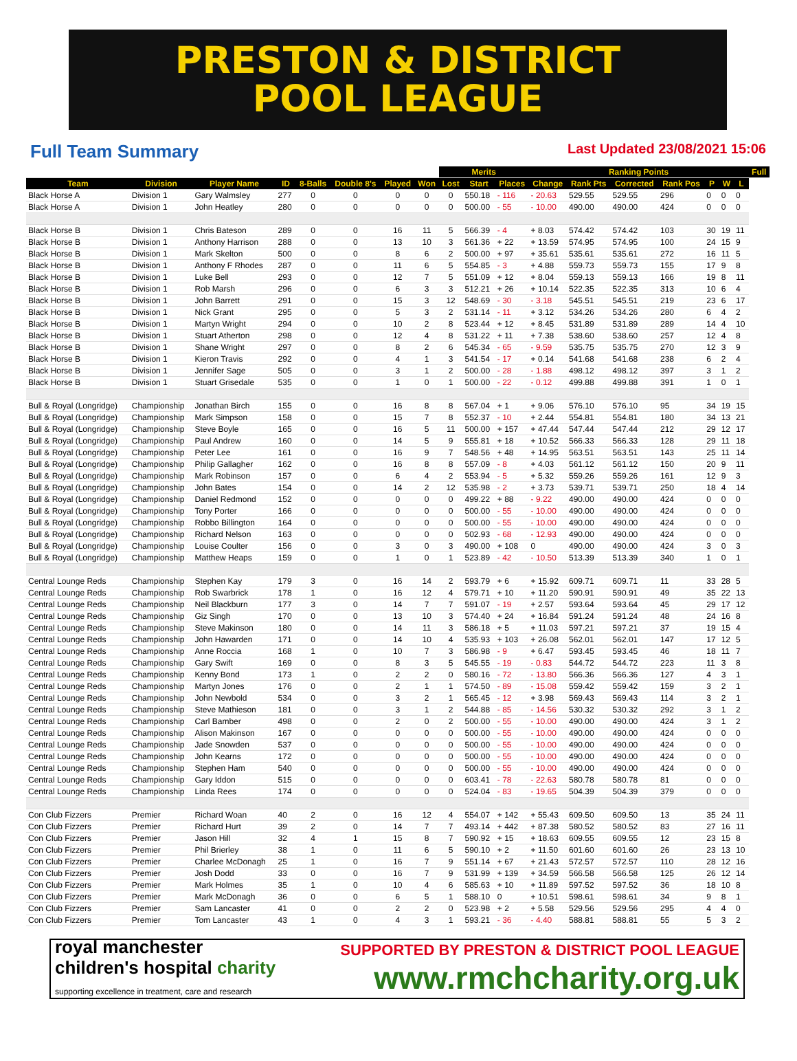PRESTON & DISTRICT
POOL LEAGUE
Full Team Summary
Last Updated 23/08/2021 15:06
| | | | | | | | | Merits | | | Ranking Points | | | | | | | Full |
| --- | --- | --- | --- | --- | --- | --- | --- | --- | --- | --- | --- | --- | --- | --- | --- | --- | --- | --- |
| Team | Division | Player Name | ID | 8-Balls | Double 8's | Played | Won | Lost | Start | Places | Change | Rank Pts | Corrected | Rank Pos | P | W | L | |
| Black Horse A | Division 1 | Gary Walmsley | 277 | 0 | 0 | 0 | 0 | 0 | 550.18 | - 116 | - 20.63 | 529.55 | 529.55 | 296 | 0 | 0 | 0 | |
| Black Horse A | Division 1 | John Heatley | 280 | 0 | 0 | 0 | 0 | 0 | 500.00 | - 55 | - 10.00 | 490.00 | 490.00 | 424 | 0 | 0 | 0 | |
| Black Horse B | Division 1 | Chris Bateson | 289 | 0 | 0 | 16 | 11 | 5 | 566.39 | - 4 | + 8.03 | 574.42 | 574.42 | 103 | 30 | 19 | 11 | |
| Black Horse B | Division 1 | Anthony Harrison | 288 | 0 | 0 | 13 | 10 | 3 | 561.36 | + 22 | + 13.59 | 574.95 | 574.95 | 100 | 24 | 15 | 9 | |
| Black Horse B | Division 1 | Mark Skelton | 500 | 0 | 0 | 8 | 6 | 2 | 500.00 | + 97 | + 35.61 | 535.61 | 535.61 | 272 | 16 | 11 | 5 | |
| Black Horse B | Division 1 | Anthony F Rhodes | 287 | 0 | 0 | 11 | 6 | 5 | 554.85 | - 3 | + 4.88 | 559.73 | 559.73 | 155 | 17 | 9 | 8 | |
| Black Horse B | Division 1 | Luke Bell | 293 | 0 | 0 | 12 | 7 | 5 | 551.09 | + 12 | + 8.04 | 559.13 | 559.13 | 166 | 19 | 8 | 11 | |
| Black Horse B | Division 1 | Rob Marsh | 296 | 0 | 0 | 6 | 3 | 3 | 512.21 | + 26 | + 10.14 | 522.35 | 522.35 | 313 | 10 | 6 | 4 | |
| Black Horse B | Division 1 | John Barrett | 291 | 0 | 0 | 15 | 3 | 12 | 548.69 | - 30 | - 3.18 | 545.51 | 545.51 | 219 | 23 | 6 | 17 | |
| Black Horse B | Division 1 | Nick Grant | 295 | 0 | 0 | 5 | 3 | 2 | 531.14 | - 11 | + 3.12 | 534.26 | 534.26 | 280 | 6 | 4 | 2 | |
| Black Horse B | Division 1 | Martyn Wright | 294 | 0 | 0 | 10 | 2 | 8 | 523.44 | + 12 | + 8.45 | 531.89 | 531.89 | 289 | 14 | 4 | 10 | |
| Black Horse B | Division 1 | Stuart Atherton | 298 | 0 | 0 | 12 | 4 | 8 | 531.22 | + 11 | + 7.38 | 538.60 | 538.60 | 257 | 12 | 4 | 8 | |
| Black Horse B | Division 1 | Shane Wright | 297 | 0 | 0 | 8 | 2 | 6 | 545.34 | - 65 | - 9.59 | 535.75 | 535.75 | 270 | 12 | 3 | 9 | |
| Black Horse B | Division 1 | Kieron Travis | 292 | 0 | 0 | 4 | 1 | 3 | 541.54 | - 17 | + 0.14 | 541.68 | 541.68 | 238 | 6 | 2 | 4 | |
| Black Horse B | Division 1 | Jennifer Sage | 505 | 0 | 0 | 3 | 1 | 2 | 500.00 | - 28 | - 1.88 | 498.12 | 498.12 | 397 | 3 | 1 | 2 | |
| Black Horse B | Division 1 | Stuart Grisedale | 535 | 0 | 0 | 1 | 0 | 1 | 500.00 | - 22 | - 0.12 | 499.88 | 499.88 | 391 | 1 | 0 | 1 | |
| Bull & Royal (Longridge) | Championship | Jonathan Birch | 155 | 0 | 0 | 16 | 8 | 8 | 567.04 | + 1 | + 9.06 | 576.10 | 576.10 | 95 | 34 | 19 | 15 | |
| Bull & Royal (Longridge) | Championship | Mark Simpson | 158 | 0 | 0 | 15 | 7 | 8 | 552.37 | - 10 | + 2.44 | 554.81 | 554.81 | 180 | 34 | 13 | 21 | |
| Bull & Royal (Longridge) | Championship | Steve Boyle | 165 | 0 | 0 | 16 | 5 | 11 | 500.00 | + 157 | + 47.44 | 547.44 | 547.44 | 212 | 29 | 12 | 17 | |
| Bull & Royal (Longridge) | Championship | Paul Andrew | 160 | 0 | 0 | 14 | 5 | 9 | 555.81 | + 18 | + 10.52 | 566.33 | 566.33 | 128 | 29 | 11 | 18 | |
| Bull & Royal (Longridge) | Championship | Peter Lee | 161 | 0 | 0 | 16 | 9 | 7 | 548.56 | + 48 | + 14.95 | 563.51 | 563.51 | 143 | 25 | 11 | 14 | |
| Bull & Royal (Longridge) | Championship | Philip Gallagher | 162 | 0 | 0 | 16 | 8 | 8 | 557.09 | - 8 | + 4.03 | 561.12 | 561.12 | 150 | 20 | 9 | 11 | |
| Bull & Royal (Longridge) | Championship | Mark Robinson | 157 | 0 | 0 | 6 | 4 | 2 | 553.94 | - 5 | + 5.32 | 559.26 | 559.26 | 161 | 12 | 9 | 3 | |
| Bull & Royal (Longridge) | Championship | John Bates | 154 | 0 | 0 | 14 | 2 | 12 | 535.98 | - 2 | + 3.73 | 539.71 | 539.71 | 250 | 18 | 4 | 14 | |
| Bull & Royal (Longridge) | Championship | Daniel Redmond | 152 | 0 | 0 | 0 | 0 | 0 | 499.22 | + 88 | - 9.22 | 490.00 | 490.00 | 424 | 0 | 0 | 0 | |
| Bull & Royal (Longridge) | Championship | Tony Porter | 166 | 0 | 0 | 0 | 0 | 0 | 500.00 | - 55 | - 10.00 | 490.00 | 490.00 | 424 | 0 | 0 | 0 | |
| Bull & Royal (Longridge) | Championship | Robbo Billington | 164 | 0 | 0 | 0 | 0 | 0 | 500.00 | - 55 | - 10.00 | 490.00 | 490.00 | 424 | 0 | 0 | 0 | |
| Bull & Royal (Longridge) | Championship | Richard Nelson | 163 | 0 | 0 | 0 | 0 | 0 | 502.93 | - 68 | - 12.93 | 490.00 | 490.00 | 424 | 0 | 0 | 0 | |
| Bull & Royal (Longridge) | Championship | Louise Coulter | 156 | 0 | 0 | 3 | 0 | 3 | 490.00 | + 108 | 0 | 490.00 | 490.00 | 424 | 3 | 0 | 3 | |
| Bull & Royal (Longridge) | Championship | Matthew Heaps | 159 | 0 | 0 | 1 | 0 | 1 | 523.89 | - 42 | - 10.50 | 513.39 | 513.39 | 340 | 1 | 0 | 1 | |
| Central Lounge Reds | Championship | Stephen Kay | 179 | 3 | 0 | 16 | 14 | 2 | 593.79 | + 6 | + 15.92 | 609.71 | 609.71 | 11 | 33 | 28 | 5 | |
| Central Lounge Reds | Championship | Rob Swarbrick | 178 | 1 | 0 | 16 | 12 | 4 | 579.71 | + 10 | + 11.20 | 590.91 | 590.91 | 49 | 35 | 22 | 13 | |
| Central Lounge Reds | Championship | Neil Blackburn | 177 | 3 | 0 | 14 | 7 | 7 | 591.07 | - 19 | + 2.57 | 593.64 | 593.64 | 45 | 29 | 17 | 12 | |
| Central Lounge Reds | Championship | Giz Singh | 170 | 0 | 0 | 13 | 10 | 3 | 574.40 | + 24 | + 16.84 | 591.24 | 591.24 | 48 | 24 | 16 | 8 | |
| Central Lounge Reds | Championship | Steve Makinson | 180 | 0 | 0 | 14 | 11 | 3 | 586.18 | + 5 | + 11.03 | 597.21 | 597.21 | 37 | 19 | 15 | 4 | |
| Central Lounge Reds | Championship | John Hawarden | 171 | 0 | 0 | 14 | 10 | 4 | 535.93 | + 103 | + 26.08 | 562.01 | 562.01 | 147 | 17 | 12 | 5 | |
| Central Lounge Reds | Championship | Anne Roccia | 168 | 1 | 0 | 10 | 7 | 3 | 586.98 | - 9 | + 6.47 | 593.45 | 593.45 | 46 | 18 | 11 | 7 | |
| Central Lounge Reds | Championship | Gary Swift | 169 | 0 | 0 | 8 | 3 | 5 | 545.55 | - 19 | - 0.83 | 544.72 | 544.72 | 223 | 11 | 3 | 8 | |
| Central Lounge Reds | Championship | Kenny Bond | 173 | 1 | 0 | 2 | 2 | 0 | 580.16 | - 72 | - 13.80 | 566.36 | 566.36 | 127 | 4 | 3 | 1 | |
| Central Lounge Reds | Championship | Martyn Jones | 176 | 0 | 0 | 2 | 1 | 1 | 574.50 | - 89 | - 15.08 | 559.42 | 559.42 | 159 | 3 | 2 | 1 | |
| Central Lounge Reds | Championship | John Newbold | 534 | 0 | 0 | 3 | 2 | 1 | 565.45 | - 12 | + 3.98 | 569.43 | 569.43 | 114 | 3 | 2 | 1 | |
| Central Lounge Reds | Championship | Steve Mathieson | 181 | 0 | 0 | 3 | 1 | 2 | 544.88 | - 85 | - 14.56 | 530.32 | 530.32 | 292 | 3 | 1 | 2 | |
| Central Lounge Reds | Championship | Carl Bamber | 498 | 0 | 0 | 2 | 0 | 2 | 500.00 | - 55 | - 10.00 | 490.00 | 490.00 | 424 | 3 | 1 | 2 | |
| Central Lounge Reds | Championship | Alison Makinson | 167 | 0 | 0 | 0 | 0 | 0 | 500.00 | - 55 | - 10.00 | 490.00 | 490.00 | 424 | 0 | 0 | 0 | |
| Central Lounge Reds | Championship | Jade Snowden | 537 | 0 | 0 | 0 | 0 | 0 | 500.00 | - 55 | - 10.00 | 490.00 | 490.00 | 424 | 0 | 0 | 0 | |
| Central Lounge Reds | Championship | John Kearns | 172 | 0 | 0 | 0 | 0 | 0 | 500.00 | - 55 | - 10.00 | 490.00 | 490.00 | 424 | 0 | 0 | 0 | |
| Central Lounge Reds | Championship | Stephen Ham | 540 | 0 | 0 | 0 | 0 | 0 | 500.00 | - 55 | - 10.00 | 490.00 | 490.00 | 424 | 0 | 0 | 0 | |
| Central Lounge Reds | Championship | Gary Iddon | 515 | 0 | 0 | 0 | 0 | 0 | 603.41 | - 78 | - 22.63 | 580.78 | 580.78 | 81 | 0 | 0 | 0 | |
| Central Lounge Reds | Championship | Linda Rees | 174 | 0 | 0 | 0 | 0 | 0 | 524.04 | - 83 | - 19.65 | 504.39 | 504.39 | 379 | 0 | 0 | 0 | |
| Con Club Fizzers | Premier | Richard Woan | 40 | 2 | 0 | 16 | 12 | 4 | 554.07 | + 142 | + 55.43 | 609.50 | 609.50 | 13 | 35 | 24 | 11 | |
| Con Club Fizzers | Premier | Richard Hurt | 39 | 2 | 0 | 14 | 7 | 7 | 493.14 | + 442 | + 87.38 | 580.52 | 580.52 | 83 | 27 | 16 | 11 | |
| Con Club Fizzers | Premier | Jason Hill | 32 | 4 | 1 | 15 | 8 | 7 | 590.92 | + 15 | + 18.63 | 609.55 | 609.55 | 12 | 23 | 15 | 8 | |
| Con Club Fizzers | Premier | Phil Brierley | 38 | 1 | 0 | 11 | 6 | 5 | 590.10 | + 2 | + 11.50 | 601.60 | 601.60 | 26 | 23 | 13 | 10 | |
| Con Club Fizzers | Premier | Charlee McDonagh | 25 | 1 | 0 | 16 | 7 | 9 | 551.14 | + 67 | + 21.43 | 572.57 | 572.57 | 110 | 28 | 12 | 16 | |
| Con Club Fizzers | Premier | Josh Dodd | 33 | 0 | 0 | 16 | 7 | 9 | 531.99 | + 139 | + 34.59 | 566.58 | 566.58 | 125 | 26 | 12 | 14 | |
| Con Club Fizzers | Premier | Mark Holmes | 35 | 1 | 0 | 10 | 4 | 6 | 585.63 | + 10 | + 11.89 | 597.52 | 597.52 | 36 | 18 | 10 | 8 | |
| Con Club Fizzers | Premier | Mark McDonagh | 36 | 0 | 0 | 6 | 5 | 1 | 588.10 | 0 | + 10.51 | 598.61 | 598.61 | 34 | 9 | 8 | 1 | |
| Con Club Fizzers | Premier | Sam Lancaster | 41 | 0 | 0 | 2 | 2 | 0 | 523.98 | + 2 | + 5.58 | 529.56 | 529.56 | 295 | 4 | 4 | 0 | |
| Con Club Fizzers | Premier | Tom Lancaster | 43 | 1 | 0 | 4 | 3 | 1 | 593.21 | - 36 | - 4.40 | 588.81 | 588.81 | 55 | 5 | 3 | 2 | |
royal manchester
children's hospital charity
supporting excellence in treatment, care and research
SUPPORTED BY PRESTON & DISTRICT POOL LEAGUE
www.rmchcharity.org.uk